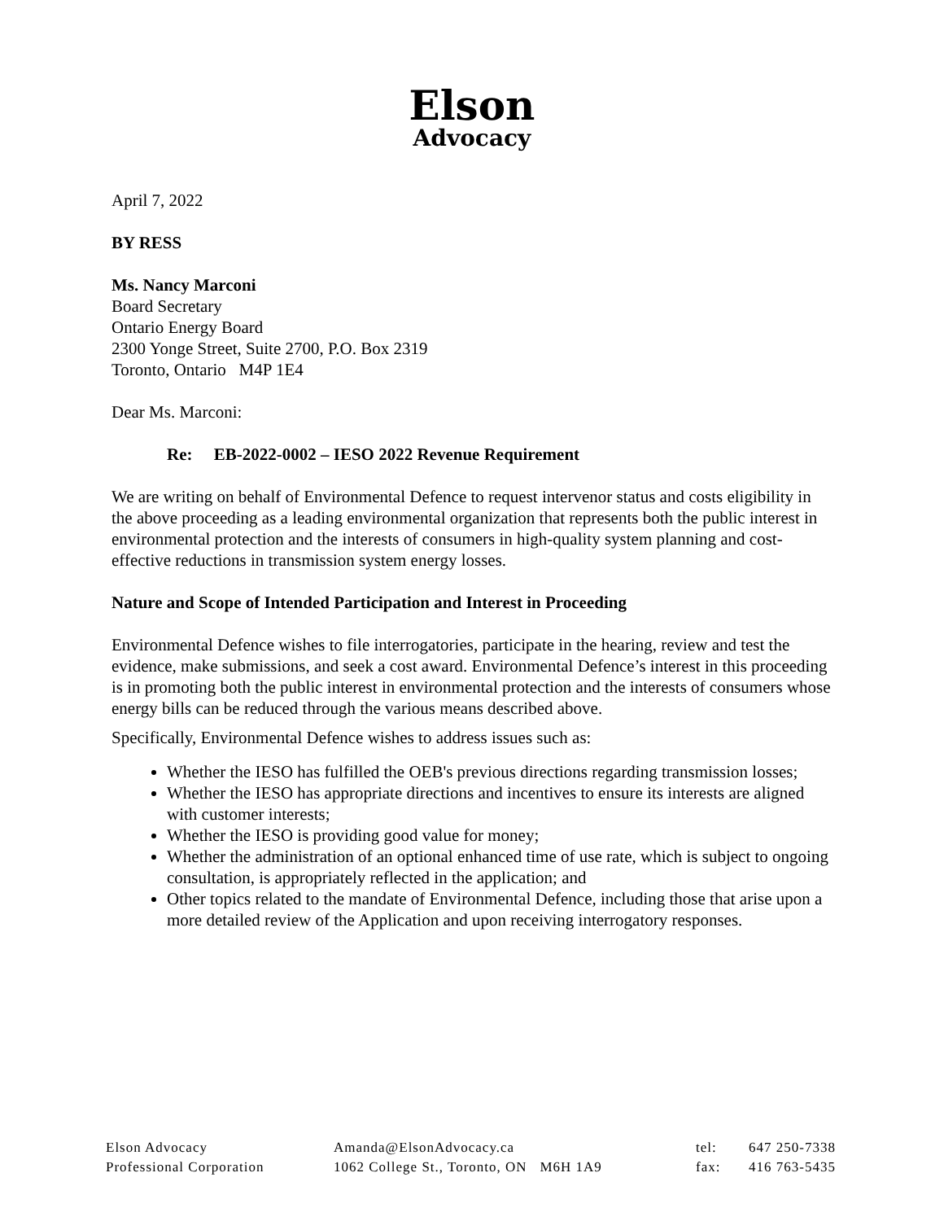Elson
Advocacy
April 7, 2022
BY RESS
Ms. Nancy Marconi
Board Secretary
Ontario Energy Board
2300 Yonge Street, Suite 2700, P.O. Box 2319
Toronto, Ontario M4P 1E4
Dear Ms. Marconi:
Re: EB-2022-0002 – IESO 2022 Revenue Requirement
We are writing on behalf of Environmental Defence to request intervenor status and costs eligibility in the above proceeding as a leading environmental organization that represents both the public interest in environmental protection and the interests of consumers in high-quality system planning and cost-effective reductions in transmission system energy losses.
Nature and Scope of Intended Participation and Interest in Proceeding
Environmental Defence wishes to file interrogatories, participate in the hearing, review and test the evidence, make submissions, and seek a cost award. Environmental Defence’s interest in this proceeding is in promoting both the public interest in environmental protection and the interests of consumers whose energy bills can be reduced through the various means described above.
Specifically, Environmental Defence wishes to address issues such as:
Whether the IESO has fulfilled the OEB's previous directions regarding transmission losses;
Whether the IESO has appropriate directions and incentives to ensure its interests are aligned with customer interests;
Whether the IESO is providing good value for money;
Whether the administration of an optional enhanced time of use rate, which is subject to ongoing consultation, is appropriately reflected in the application; and
Other topics related to the mandate of Environmental Defence, including those that arise upon a more detailed review of the Application and upon receiving interrogatory responses.
Elson Advocacy
Professional Corporation
Amanda@ElsonAdvocacy.ca
1062 College St., Toronto, ON M6H 1A9
tel:
fax:
647 250-7338
416 763-5435